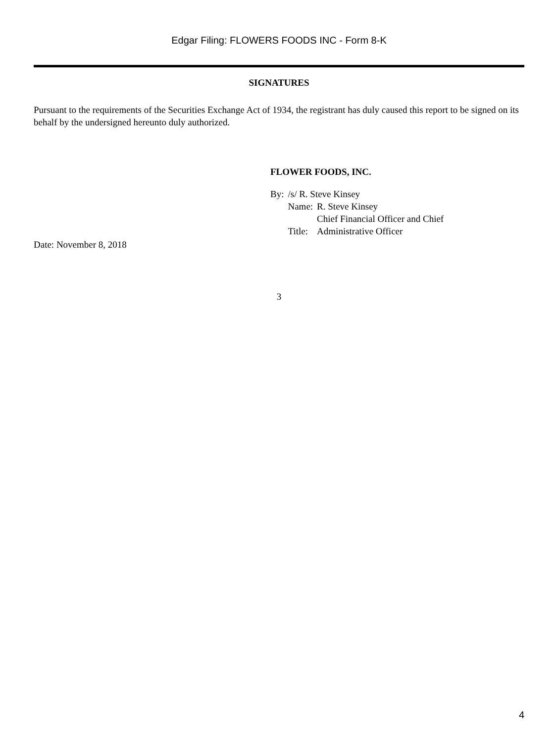Edgar Filing: FLOWERS FOODS INC - Form 8-K
SIGNATURES
Pursuant to the requirements of the Securities Exchange Act of 1934, the registrant has duly caused this report to be signed on its behalf by the undersigned hereunto duly authorized.
FLOWER FOODS, INC.
| By: | /s/ R. Steve Kinsey | |
| | Name: | R. Steve Kinsey |
| | | Chief Financial Officer and Chief |
| | Title: | Administrative Officer |
Date: November 8, 2018
3
4